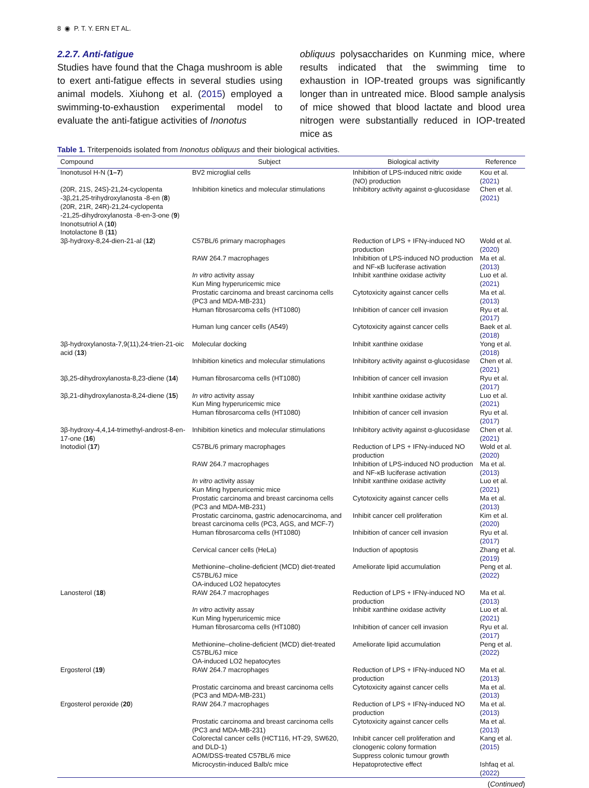8 ◉ P. T. Y. ERN ET AL.
2.2.7. Anti-fatigue
Studies have found that the Chaga mushroom is able to exert anti-fatigue effects in several studies using animal models. Xiuhong et al. (2015) employed a swimming-to-exhaustion experimental model to evaluate the anti-fatigue activities of Inonotus
obliquus polysaccharides on Kunming mice, where results indicated that the swimming time to exhaustion in IOP-treated groups was significantly longer than in untreated mice. Blood sample analysis of mice showed that blood lactate and blood urea nitrogen were substantially reduced in IOP-treated mice as
Table 1. Triterpenoids isolated from Inonotus obliquus and their biological activities.
| Compound | Subject | Biological activity | Reference |
| --- | --- | --- | --- |
| Inonotusol H-N ( 1–7 ) | BV2 microglial cells | Inhibition of LPS-induced nitric oxide (NO) production | Kou et al. ( 2021 ) |
| (20R, 21S, 24S)-21,24-cyclopenta -3β,21,25-trihydroxylanosta -8-en ( 8 ) (20R, 21R, 24R)-21,24-cyclopenta -21,25-dihydroxylanosta -8-en-3-one ( 9 ) Inonotsutriol A ( 10 ) Inotolactone B ( 11 ) | Inhibition kinetics and molecular stimulations | Inhibitory activity against α-glucosidase | Chen et al. ( 2021 ) |
| 3β-hydroxy-8,24-dien-21-al ( 12 ) | C57BL/6 primary macrophages | Reduction of LPS + IFNγ-induced NO production | Wold et al. ( 2020 ) |
| | RAW 264.7 macrophages | Inhibition of LPS-induced NO production and NF-κB luciferase activation | Ma et al. ( 2013 ) |
| | In vitro activity assay Kun Ming hyperuricemic mice | Inhibit xanthine oxidase activity | Luo et al. ( 2021 ) |
| | Prostatic carcinoma and breast carcinoma cells (PC3 and MDA-MB-231) | Cytotoxicity against cancer cells | Ma et al. ( 2013 ) |
| | Human fibrosarcoma cells (HT1080) | Inhibition of cancer cell invasion | Ryu et al. ( 2017 ) |
| | Human lung cancer cells (A549) | Cytotoxicity against cancer cells | Baek et al. ( 2018 ) |
| 3β-hydroxylanosta-7,9(11),24-trien-21-oic acid ( 13 ) | Molecular docking | Inhibit xanthine oxidase | Yong et al. ( 2018 ) |
| | Inhibition kinetics and molecular stimulations | Inhibitory activity against α-glucosidase | Chen et al. ( 2021 ) |
| 3β,25-dihydroxylanosta-8,23-diene ( 14 ) | Human fibrosarcoma cells (HT1080) | Inhibition of cancer cell invasion | Ryu et al. ( 2017 ) |
| 3β,21-dihydroxylanosta-8,24-diene ( 15 ) | In vitro activity assay Kun Ming hyperuricemic mice | Inhibit xanthine oxidase activity | Luo et al. ( 2021 ) |
| | Human fibrosarcoma cells (HT1080) | Inhibition of cancer cell invasion | Ryu et al. ( 2017 ) |
| 3β-hydroxy-4,4,14-trimethyl-androst-8-en-17-one ( 16 ) | Inhibition kinetics and molecular stimulations | Inhibitory activity against α-glucosidase | Chen et al. ( 2021 ) |
| Inotodiol ( 17 ) | C57BL/6 primary macrophages | Reduction of LPS + IFNγ-induced NO production | Wold et al. ( 2020 ) |
| | RAW 264.7 macrophages | Inhibition of LPS-induced NO production and NF-κB luciferase activation | Ma et al. ( 2013 ) |
| | In vitro activity assay Kun Ming hyperuricemic mice | Inhibit xanthine oxidase activity | Luo et al. ( 2021 ) |
| | Prostatic carcinoma and breast carcinoma cells (PC3 and MDA-MB-231) | Cytotoxicity against cancer cells | Ma et al. ( 2013 ) |
| | Prostatic carcinoma, gastric adenocarcinoma, and breast carcinoma cells (PC3, AGS, and MCF-7) | Inhibit cancer cell proliferation | Kim et al. ( 2020 ) |
| | Human fibrosarcoma cells (HT1080) | Inhibition of cancer cell invasion | Ryu et al. ( 2017 ) |
| | Cervical cancer cells (HeLa) | Induction of apoptosis | Zhang et al. ( 2019 ) |
| | Methionine–choline-deficient (MCD) diet-treated C57BL/6J mice OA-induced LO2 hepatocytes | Ameliorate lipid accumulation | Peng et al. ( 2022 ) |
| Lanosterol ( 18 ) | RAW 264.7 macrophages | Reduction of LPS + IFNγ-induced NO production | Ma et al. ( 2013 ) |
| | In vitro activity assay Kun Ming hyperuricemic mice | Inhibit xanthine oxidase activity | Luo et al. ( 2021 ) |
| | Human fibrosarcoma cells (HT1080) | Inhibition of cancer cell invasion | Ryu et al. ( 2017 ) |
| | Methionine–choline-deficient (MCD) diet-treated C57BL/6J mice OA-induced LO2 hepatocytes | Ameliorate lipid accumulation | Peng et al. ( 2022 ) |
| Ergosterol ( 19 ) | RAW 264.7 macrophages | Reduction of LPS + IFNγ-induced NO production | Ma et al. ( 2013 ) |
| | Prostatic carcinoma and breast carcinoma cells (PC3 and MDA-MB-231) | Cytotoxicity against cancer cells | Ma et al. ( 2013 ) |
| Ergosterol peroxide ( 20 ) | RAW 264.7 macrophages | Reduction of LPS + IFNγ-induced NO production | Ma et al. ( 2013 ) |
| | Prostatic carcinoma and breast carcinoma cells (PC3 and MDA-MB-231) | Cytotoxicity against cancer cells | Ma et al. ( 2013 ) |
| | Colorectal cancer cells (HCT116, HT-29, SW620, and DLD-1) AOM/DSS-treated C57BL/6 mice | Inhibit cancer cell proliferation and clonogenic colony formation Suppress colonic tumour growth | Kang et al. ( 2015 ) |
| | Microcystin-induced Balb/c mice | Hepatoprotective effect | Ishfaq et al. ( 2022 ) |
(Continued)